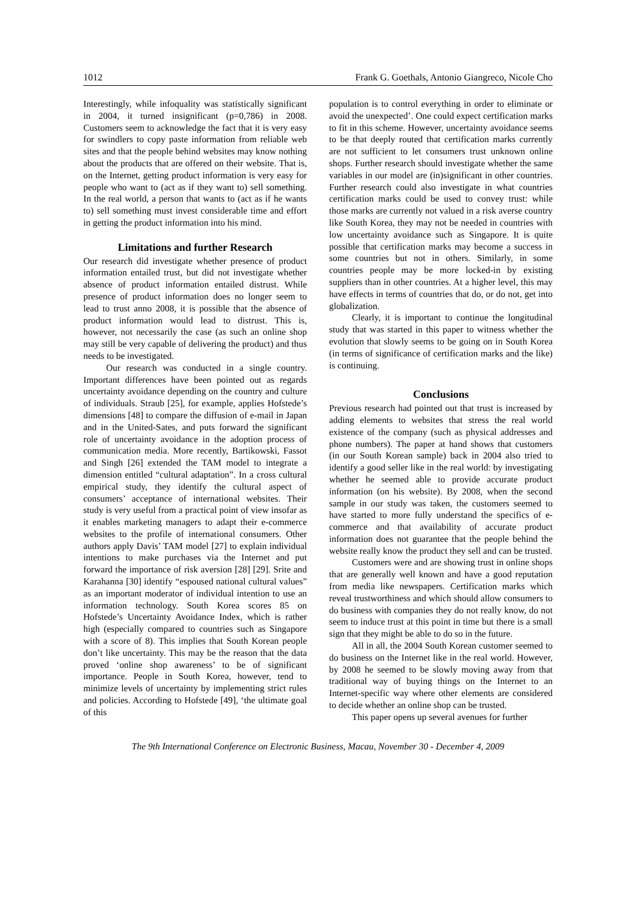1012 Frank G. Goethals, Antonio Giangreco, Nicole Cho
Interestingly, while infoquality was statistically significant in 2004, it turned insignificant (p=0,786) in 2008. Customers seem to acknowledge the fact that it is very easy for swindlers to copy paste information from reliable web sites and that the people behind websites may know nothing about the products that are offered on their website. That is, on the Internet, getting product information is very easy for people who want to (act as if they want to) sell something. In the real world, a person that wants to (act as if he wants to) sell something must invest considerable time and effort in getting the product information into his mind.
Limitations and further Research
Our research did investigate whether presence of product information entailed trust, but did not investigate whether absence of product information entailed distrust. While presence of product information does no longer seem to lead to trust anno 2008, it is possible that the absence of product information would lead to distrust. This is, however, not necessarily the case (as such an online shop may still be very capable of delivering the product) and thus needs to be investigated.
Our research was conducted in a single country. Important differences have been pointed out as regards uncertainty avoidance depending on the country and culture of individuals. Straub [25], for example, applies Hofstede’s dimensions [48] to compare the diffusion of e-mail in Japan and in the United-Sates, and puts forward the significant role of uncertainty avoidance in the adoption process of communication media. More recently, Bartikowski, Fassot and Singh [26] extended the TAM model to integrate a dimension entitled “cultural adaptation”. In a cross cultural empirical study, they identify the cultural aspect of consumers’ acceptance of international websites. Their study is very useful from a practical point of view insofar as it enables marketing managers to adapt their e-commerce websites to the profile of international consumers. Other authors apply Davis’ TAM model [27] to explain individual intentions to make purchases via the Internet and put forward the importance of risk aversion [28] [29]. Srite and Karahanna [30] identify “espoused national cultural values” as an important moderator of individual intention to use an information technology. South Korea scores 85 on Hofstede’s Uncertainty Avoidance Index, which is rather high (especially compared to countries such as Singapore with a score of 8). This implies that South Korean people don’t like uncertainty. This may be the reason that the data proved ‘online shop awareness’ to be of significant importance. People in South Korea, however, tend to minimize levels of uncertainty by implementing strict rules and policies. According to Hofstede [49], ‘the ultimate goal of this
population is to control everything in order to eliminate or avoid the unexpected’. One could expect certification marks to fit in this scheme. However, uncertainty avoidance seems to be that deeply routed that certification marks currently are not sufficient to let consumers trust unknown online shops. Further research should investigate whether the same variables in our model are (in)significant in other countries. Further research could also investigate in what countries certification marks could be used to convey trust: while those marks are currently not valued in a risk averse country like South Korea, they may not be needed in countries with low uncertainty avoidance such as Singapore. It is quite possible that certification marks may become a success in some countries but not in others. Similarly, in some countries people may be more locked-in by existing suppliers than in other countries. At a higher level, this may have effects in terms of countries that do, or do not, get into globalization.
Clearly, it is important to continue the longitudinal study that was started in this paper to witness whether the evolution that slowly seems to be going on in South Korea (in terms of significance of certification marks and the like) is continuing.
Conclusions
Previous research had pointed out that trust is increased by adding elements to websites that stress the real world existence of the company (such as physical addresses and phone numbers). The paper at hand shows that customers (in our South Korean sample) back in 2004 also tried to identify a good seller like in the real world: by investigating whether he seemed able to provide accurate product information (on his website). By 2008, when the second sample in our study was taken, the customers seemed to have started to more fully understand the specifics of e-commerce and that availability of accurate product information does not guarantee that the people behind the website really know the product they sell and can be trusted.
Customers were and are showing trust in online shops that are generally well known and have a good reputation from media like newspapers. Certification marks which reveal trustworthiness and which should allow consumers to do business with companies they do not really know, do not seem to induce trust at this point in time but there is a small sign that they might be able to do so in the future.
All in all, the 2004 South Korean customer seemed to do business on the Internet like in the real world. However, by 2008 he seemed to be slowly moving away from that traditional way of buying things on the Internet to an Internet-specific way where other elements are considered to decide whether an online shop can be trusted.
This paper opens up several avenues for further
The 9th International Conference on Electronic Business, Macau, November 30 - December 4, 2009